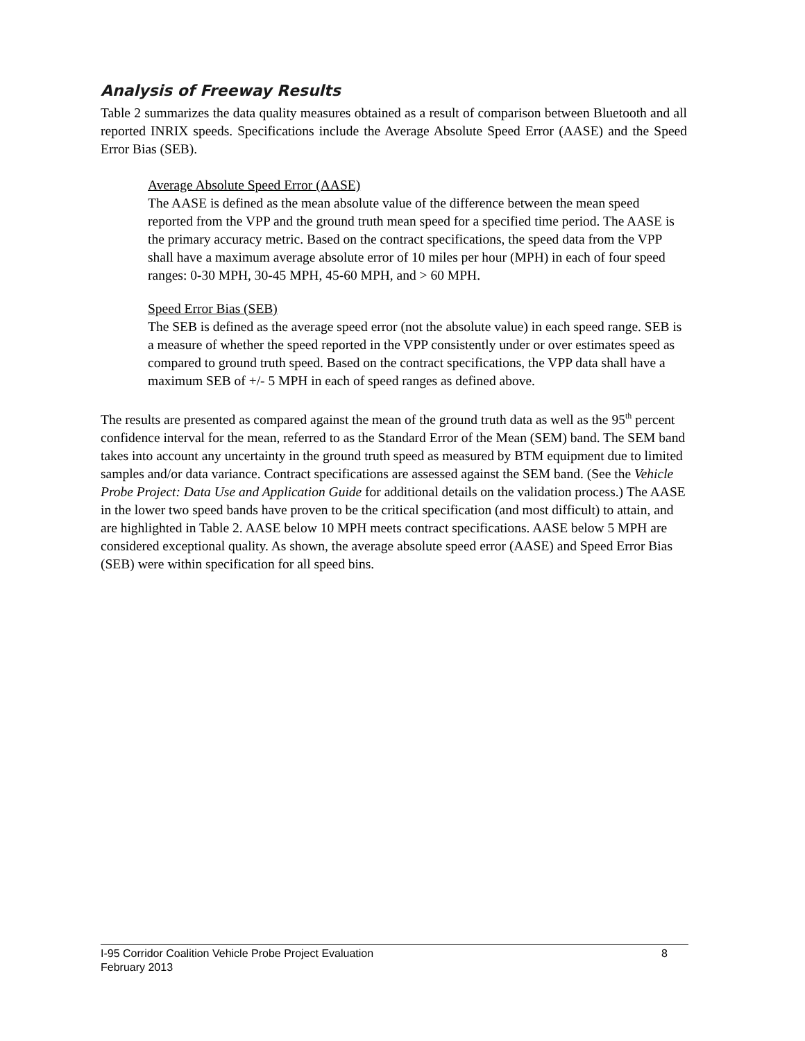Analysis of Freeway Results
Table 2 summarizes the data quality measures obtained as a result of comparison between Bluetooth and all reported INRIX speeds. Specifications include the Average Absolute Speed Error (AASE) and the Speed Error Bias (SEB).
Average Absolute Speed Error (AASE)
The AASE is defined as the mean absolute value of the difference between the mean speed reported from the VPP and the ground truth mean speed for a specified time period. The AASE is the primary accuracy metric. Based on the contract specifications, the speed data from the VPP shall have a maximum average absolute error of 10 miles per hour (MPH) in each of four speed ranges: 0-30 MPH, 30-45 MPH, 45-60 MPH, and > 60 MPH.
Speed Error Bias (SEB)
The SEB is defined as the average speed error (not the absolute value) in each speed range. SEB is a measure of whether the speed reported in the VPP consistently under or over estimates speed as compared to ground truth speed. Based on the contract specifications, the VPP data shall have a maximum SEB of +/- 5 MPH in each of speed ranges as defined above.
The results are presented as compared against the mean of the ground truth data as well as the 95<sup>th</sup> percent confidence interval for the mean, referred to as the Standard Error of the Mean (SEM) band. The SEM band takes into account any uncertainty in the ground truth speed as measured by BTM equipment due to limited samples and/or data variance. Contract specifications are assessed against the SEM band. (See the Vehicle Probe Project: Data Use and Application Guide for additional details on the validation process.) The AASE in the lower two speed bands have proven to be the critical specification (and most difficult) to attain, and are highlighted in Table 2. AASE below 10 MPH meets contract specifications. AASE below 5 MPH are considered exceptional quality. As shown, the average absolute speed error (AASE) and Speed Error Bias (SEB) were within specification for all speed bins.
I-95 Corridor Coalition Vehicle Probe Project Evaluation 8
February 2013